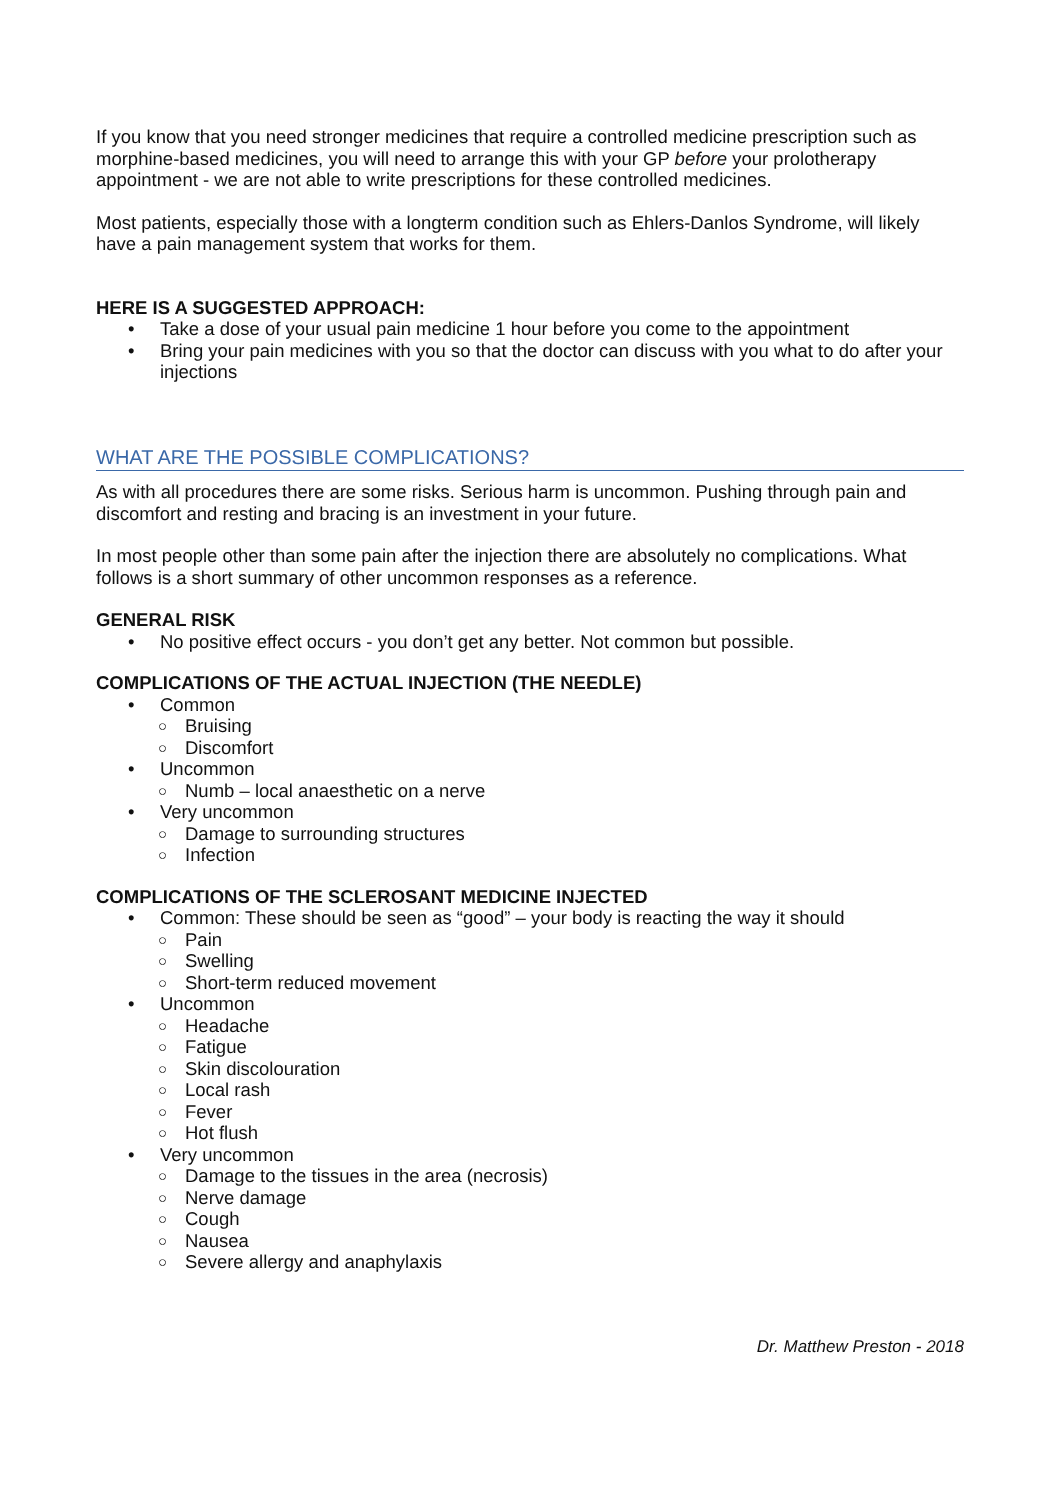If you know that you need stronger medicines that require a controlled medicine prescription such as morphine-based medicines, you will need to arrange this with your GP before your prolotherapy appointment - we are not able to write prescriptions for these controlled medicines.
Most patients, especially those with a longterm condition such as Ehlers-Danlos Syndrome, will likely have a pain management system that works for them.
HERE IS A SUGGESTED APPROACH:
• Take a dose of your usual pain medicine 1 hour before you come to the appointment
• Bring your pain medicines with you so that the doctor can discuss with you what to do after your injections
WHAT ARE THE POSSIBLE COMPLICATIONS?
As with all procedures there are some risks. Serious harm is uncommon. Pushing through pain and discomfort and resting and bracing is an investment in your future.
In most people other than some pain after the injection there are absolutely no complications. What follows is a short summary of other uncommon responses as a reference.
GENERAL RISK
• No positive effect occurs - you don’t get any better. Not common but possible.
COMPLICATIONS OF THE ACTUAL INJECTION (THE NEEDLE)
• Common
○ Bruising
○ Discomfort
• Uncommon
○ Numb – local anaesthetic on a nerve
• Very uncommon
○ Damage to surrounding structures
○ Infection
COMPLICATIONS OF THE SCLEROSANT MEDICINE INJECTED
• Common: These should be seen as “good” – your body is reacting the way it should
○ Pain
○ Swelling
○ Short-term reduced movement
• Uncommon
○ Headache
○ Fatigue
○ Skin discolouration
○ Local rash
○ Fever
○ Hot flush
• Very uncommon
○ Damage to the tissues in the area (necrosis)
○ Nerve damage
○ Cough
○ Nausea
○ Severe allergy and anaphylaxis
Dr. Matthew Preston - 2018